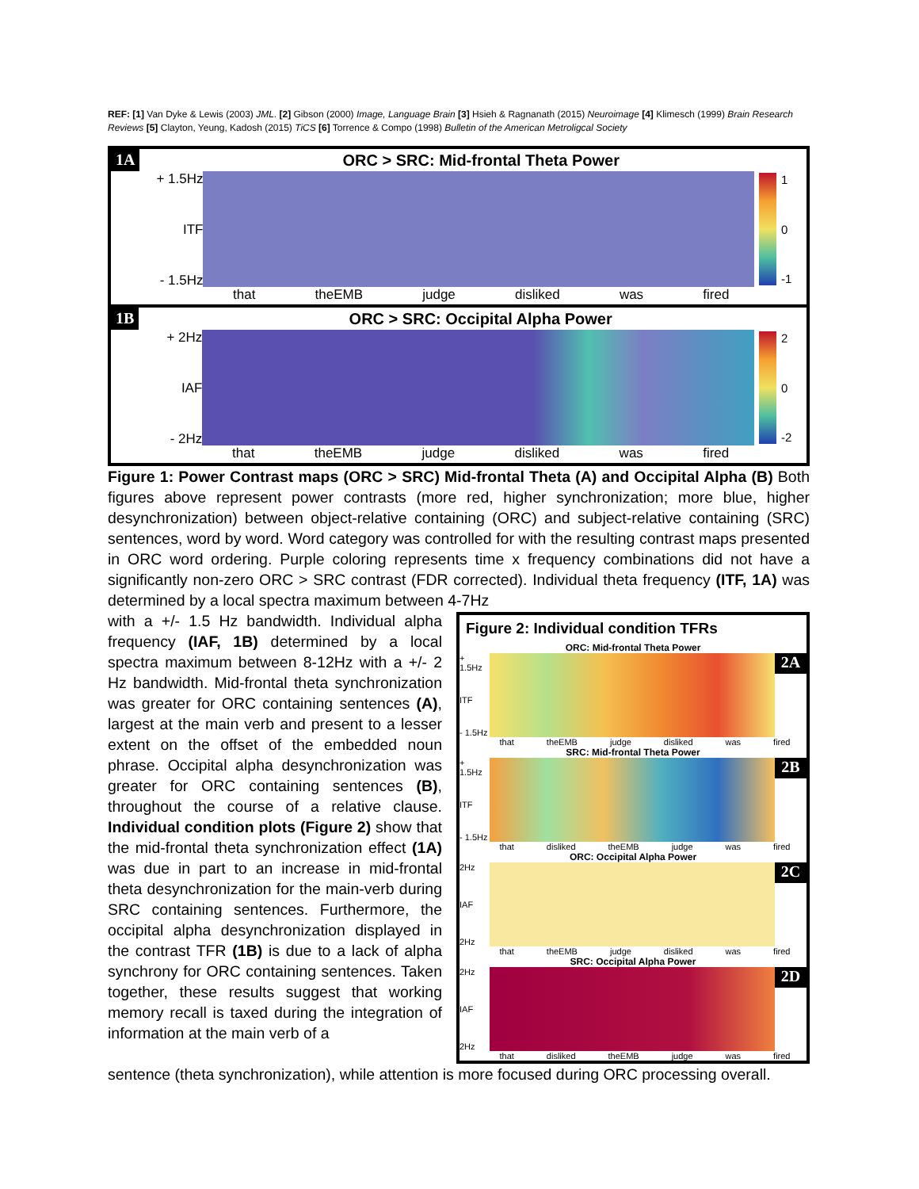REF: [1] Van Dyke & Lewis (2003) JML. [2] Gibson (2000) Image, Language Brain [3] Hsieh & Ragnanath (2015) Neuroimage [4] Klimesch (1999) Brain Research Reviews [5] Clayton, Yeung, Kadosh (2015) TiCS [6] Torrence & Compo (1998) Bulletin of the American Metroligcal Society
1A
+ 1.5Hz
ITF
- 1.5Hz
ORC > SRC: Mid-frontal Theta Power
that theEMB judge disliked was fired
1
0
-1
1B
+ 2Hz
IAF
- 2Hz
ORC > SRC: Occipital Alpha Power
that theEMB judge disliked was fired
2
0
-2
Figure 1: Power Contrast maps (ORC > SRC) Mid-frontal Theta (A) and Occipital Alpha (B) Both figures above represent power contrasts (more red, higher synchronization; more blue, higher desynchronization) between object-relative containing (ORC) and subject-relative containing (SRC) sentences, word by word. Word category was controlled for with the resulting contrast maps presented in ORC word ordering. Purple coloring represents time x frequency combinations did not have a significantly non-zero ORC > SRC contrast (FDR corrected). Individual theta frequency (ITF, 1A) was determined by a local spectra maximum between 4-7Hz
with a +/- 1.5 Hz bandwidth. Individual alpha frequency (IAF, 1B) determined by a local spectra maximum between 8-12Hz with a +/- 2 Hz bandwidth. Mid-frontal theta synchronization was greater for ORC containing sentences (A), largest at the main verb and present to a lesser extent on the offset of the embedded noun phrase. Occipital alpha desynchronization was greater for ORC containing sentences (B), throughout the course of a relative clause. Individual condition plots (Figure 2) show that the mid-frontal theta synchronization effect (1A) was due in part to an increase in mid-frontal theta desynchronization for the main-verb during SRC containing sentences. Furthermore, the occipital alpha desynchronization displayed in the contrast TFR (1B) is due to a lack of alpha synchrony for ORC containing sentences. Taken together, these results suggest that working memory recall is taxed during the integration of information at the main verb of a
Figure 2: Individual condition TFRs
ORC: Mid-frontal Theta Power
+ 1.5Hz
ITF
- 1.5Hz
2A
that theEMB judge disliked was fired
SRC: Mid-frontal Theta Power
+ 1.5Hz
ITF
- 1.5Hz
2B
that disliked theEMB judge was fired
ORC: Occipital Alpha Power
2Hz
IAF
2Hz
2C
that theEMB judge disliked was fired
SRC: Occipital Alpha Power
2Hz
IAF
2Hz
2D
that disliked theEMB judge was fired
sentence (theta synchronization), while attention is more focused during ORC processing overall.